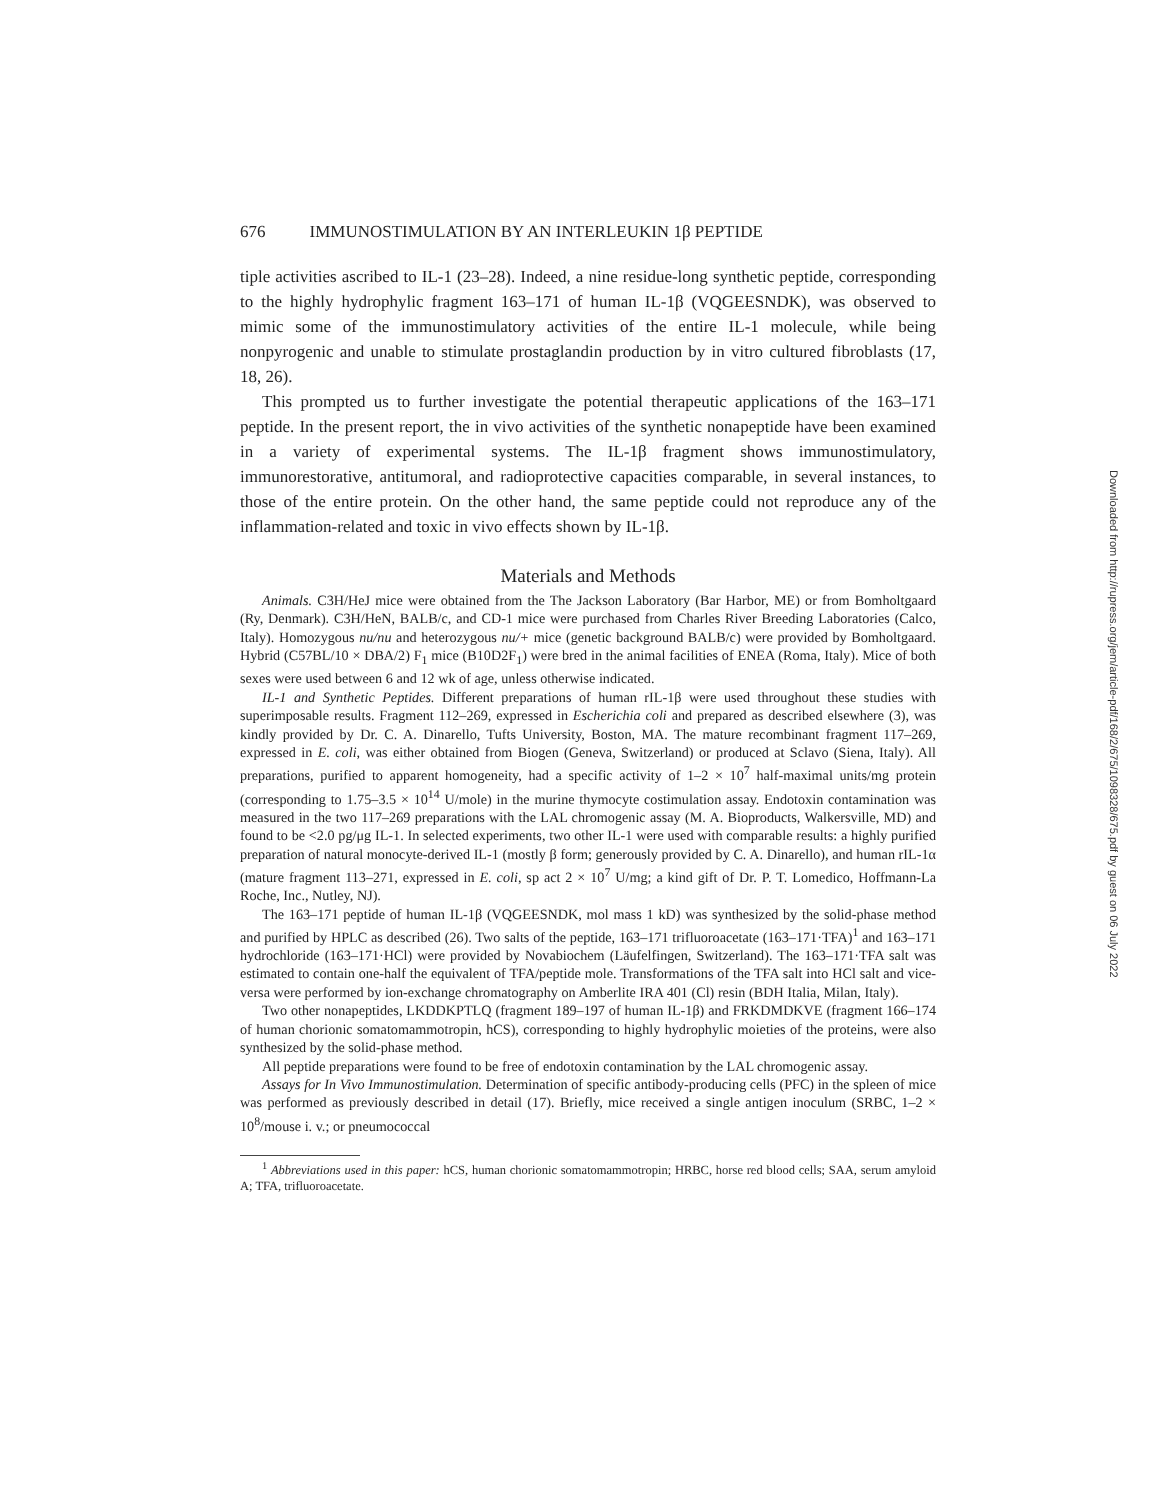676 IMMUNOSTIMULATION BY AN INTERLEUKIN 1β PEPTIDE
tiple activities ascribed to IL-1 (23–28). Indeed, a nine residue-long synthetic peptide, corresponding to the highly hydrophylic fragment 163–171 of human IL-1β (VQGEESNDK), was observed to mimic some of the immunostimulatory activities of the entire IL-1 molecule, while being nonpyrogenic and unable to stimulate prostaglandin production by in vitro cultured fibroblasts (17, 18, 26).
This prompted us to further investigate the potential therapeutic applications of the 163–171 peptide. In the present report, the in vivo activities of the synthetic nonapeptide have been examined in a variety of experimental systems. The IL-1β fragment shows immunostimulatory, immunorestorative, antitumoral, and radioprotective capacities comparable, in several instances, to those of the entire protein. On the other hand, the same peptide could not reproduce any of the inflammation-related and toxic in vivo effects shown by IL-1β.
Materials and Methods
Animals. C3H/HeJ mice were obtained from the The Jackson Laboratory (Bar Harbor, ME) or from Bomholtgaard (Ry, Denmark). C3H/HeN, BALB/c, and CD-1 mice were purchased from Charles River Breeding Laboratories (Calco, Italy). Homozygous nu/nu and heterozygous nu/+ mice (genetic background BALB/c) were provided by Bomholtgaard. Hybrid (C57BL/10 × DBA/2) F<sub>1</sub> mice (B10D2F<sub>1</sub>) were bred in the animal facilities of ENEA (Roma, Italy). Mice of both sexes were used between 6 and 12 wk of age, unless otherwise indicated.
IL-1 and Synthetic Peptides. Different preparations of human rIL-1β were used throughout these studies with superimposable results. Fragment 112–269, expressed in Escherichia coli and prepared as described elsewhere (3), was kindly provided by Dr. C. A. Dinarello, Tufts University, Boston, MA. The mature recombinant fragment 117–269, expressed in E. coli, was either obtained from Biogen (Geneva, Switzerland) or produced at Sclavo (Siena, Italy). All preparations, purified to apparent homogeneity, had a specific activity of 1–2 × 10<sup>7</sup> half-maximal units/mg protein (corresponding to 1.75–3.5 × 10<sup>14</sup> U/mole) in the murine thymocyte costimulation assay. Endotoxin contamination was measured in the two 117–269 preparations with the LAL chromogenic assay (M. A. Bioproducts, Walkersville, MD) and found to be <2.0 pg/μg IL-1. In selected experiments, two other IL-1 were used with comparable results: a highly purified preparation of natural monocyte-derived IL-1 (mostly β form; generously provided by C. A. Dinarello), and human rIL-1α (mature fragment 113–271, expressed in E. coli, sp act 2 × 10<sup>7</sup> U/mg; a kind gift of Dr. P. T. Lomedico, Hoffmann-La Roche, Inc., Nutley, NJ).
The 163–171 peptide of human IL-1β (VQGEESNDK, mol mass 1 kD) was synthesized by the solid-phase method and purified by HPLC as described (26). Two salts of the peptide, 163–171 trifluoroacetate (163–171·TFA)<sup>1</sup> and 163–171 hydrochloride (163–171·HCl) were provided by Novabiochem (Läufelfingen, Switzerland). The 163–171·TFA salt was estimated to contain one-half the equivalent of TFA/peptide mole. Transformations of the TFA salt into HCl salt and vice-versa were performed by ion-exchange chromatography on Amberlite IRA 401 (Cl) resin (BDH Italia, Milan, Italy).
Two other nonapeptides, LKDDKPTLQ (fragment 189–197 of human IL-1β) and FRKDMDKVE (fragment 166–174 of human chorionic somatomammotropin, hCS), corresponding to highly hydrophylic moieties of the proteins, were also synthesized by the solid-phase method.
All peptide preparations were found to be free of endotoxin contamination by the LAL chromogenic assay.
Assays for In Vivo Immunostimulation. Determination of specific antibody-producing cells (PFC) in the spleen of mice was performed as previously described in detail (17). Briefly, mice received a single antigen inoculum (SRBC, 1–2 × 10<sup>8</sup>/mouse i. v.; or pneumococcal
<sup>1</sup> Abbreviations used in this paper: hCS, human chorionic somatomammotropin; HRBC, horse red blood cells; SAA, serum amyloid A; TFA, trifluoroacetate.
Downloaded from http://rupress.org/jem/article-pdf/168/2/675/1098328/675.pdf by guest on 06 July 2022